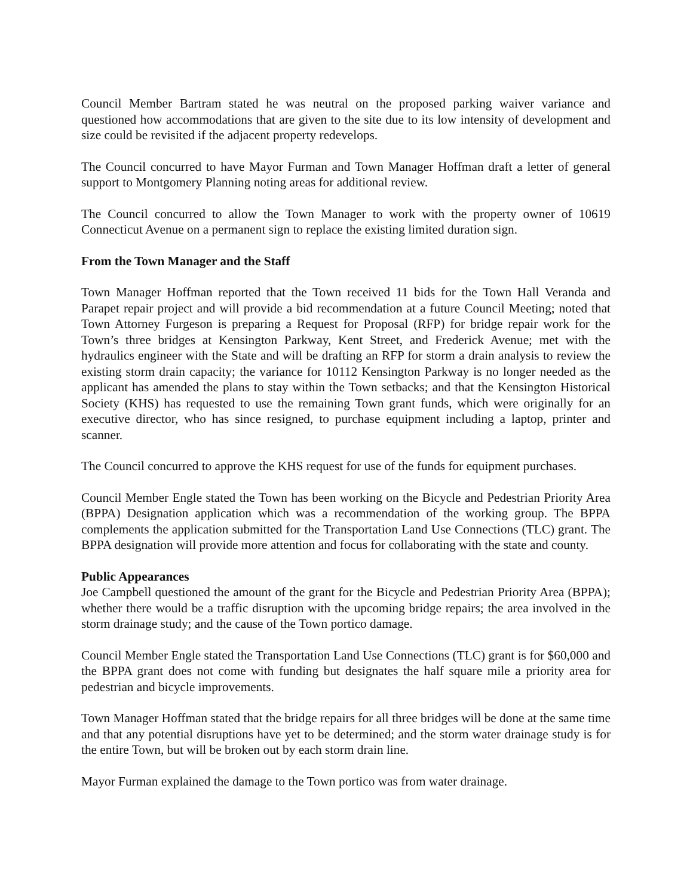Council Member Bartram stated he was neutral on the proposed parking waiver variance and questioned how accommodations that are given to the site due to its low intensity of development and size could be revisited if the adjacent property redevelops.
The Council concurred to have Mayor Furman and Town Manager Hoffman draft a letter of general support to Montgomery Planning noting areas for additional review.
The Council concurred to allow the Town Manager to work with the property owner of 10619 Connecticut Avenue on a permanent sign to replace the existing limited duration sign.
From the Town Manager and the Staff
Town Manager Hoffman reported that the Town received 11 bids for the Town Hall Veranda and Parapet repair project and will provide a bid recommendation at a future Council Meeting; noted that Town Attorney Furgeson is preparing a Request for Proposal (RFP) for bridge repair work for the Town’s three bridges at Kensington Parkway, Kent Street, and Frederick Avenue; met with the hydraulics engineer with the State and will be drafting an RFP for storm a drain analysis to review the existing storm drain capacity; the variance for 10112 Kensington Parkway is no longer needed as the applicant has amended the plans to stay within the Town setbacks; and that the Kensington Historical Society (KHS) has requested to use the remaining Town grant funds, which were originally for an executive director, who has since resigned, to purchase equipment including a laptop, printer and scanner.
The Council concurred to approve the KHS request for use of the funds for equipment purchases.
Council Member Engle stated the Town has been working on the Bicycle and Pedestrian Priority Area (BPPA) Designation application which was a recommendation of the working group. The BPPA complements the application submitted for the Transportation Land Use Connections (TLC) grant. The BPPA designation will provide more attention and focus for collaborating with the state and county.
Public Appearances
Joe Campbell questioned the amount of the grant for the Bicycle and Pedestrian Priority Area (BPPA); whether there would be a traffic disruption with the upcoming bridge repairs; the area involved in the storm drainage study; and the cause of the Town portico damage.
Council Member Engle stated the Transportation Land Use Connections (TLC) grant is for $60,000 and the BPPA grant does not come with funding but designates the half square mile a priority area for pedestrian and bicycle improvements.
Town Manager Hoffman stated that the bridge repairs for all three bridges will be done at the same time and that any potential disruptions have yet to be determined; and the storm water drainage study is for the entire Town, but will be broken out by each storm drain line.
Mayor Furman explained the damage to the Town portico was from water drainage.